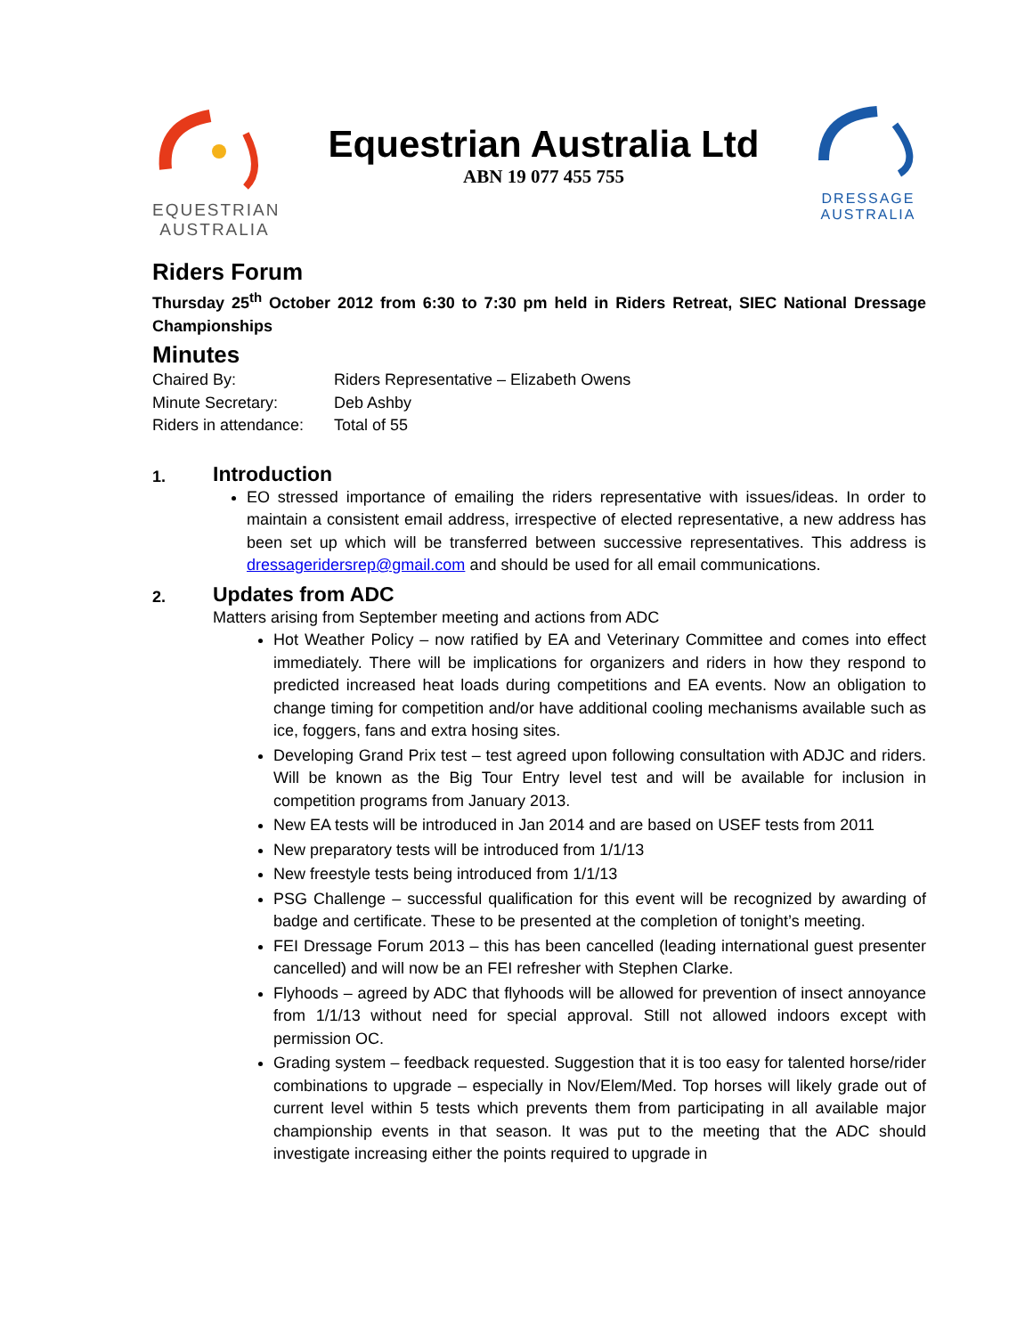EQUESTRIAN
AUSTRALIA
Equestrian Australia Ltd
ABN 19 077 455 755
DRESSAGE
AUSTRALIA
Riders Forum
Thursday 25<sup>th</sup> October 2012 from 6:30 to 7:30 pm held in Riders Retreat, SIEC National Dressage Championships
Minutes
| Chaired By: | Riders Representative – Elizabeth Owens |
| Minute Secretary: | Deb Ashby |
| Riders in attendance: | Total of 55 |
1.
Introduction
EO stressed importance of emailing the riders representative with issues/ideas. In order to maintain a consistent email address, irrespective of elected representative, a new address has been set up which will be transferred between successive representatives. This address is dressageridersrep@gmail.com and should be used for all email communications.
2.
Updates from ADC
Matters arising from September meeting and actions from ADC
Hot Weather Policy – now ratified by EA and Veterinary Committee and comes into effect immediately. There will be implications for organizers and riders in how they respond to predicted increased heat loads during competitions and EA events. Now an obligation to change timing for competition and/or have additional cooling mechanisms available such as ice, foggers, fans and extra hosing sites.
Developing Grand Prix test – test agreed upon following consultation with ADJC and riders. Will be known as the Big Tour Entry level test and will be available for inclusion in competition programs from January 2013.
New EA tests will be introduced in Jan 2014 and are based on USEF tests from 2011
New preparatory tests will be introduced from 1/1/13
New freestyle tests being introduced from 1/1/13
PSG Challenge – successful qualification for this event will be recognized by awarding of badge and certificate. These to be presented at the completion of tonight’s meeting.
FEI Dressage Forum 2013 – this has been cancelled (leading international guest presenter cancelled) and will now be an FEI refresher with Stephen Clarke.
Flyhoods – agreed by ADC that flyhoods will be allowed for prevention of insect annoyance from 1/1/13 without need for special approval. Still not allowed indoors except with permission OC.
Grading system – feedback requested. Suggestion that it is too easy for talented horse/rider combinations to upgrade – especially in Nov/Elem/Med. Top horses will likely grade out of current level within 5 tests which prevents them from participating in all available major championship events in that season. It was put to the meeting that the ADC should investigate increasing either the points required to upgrade in